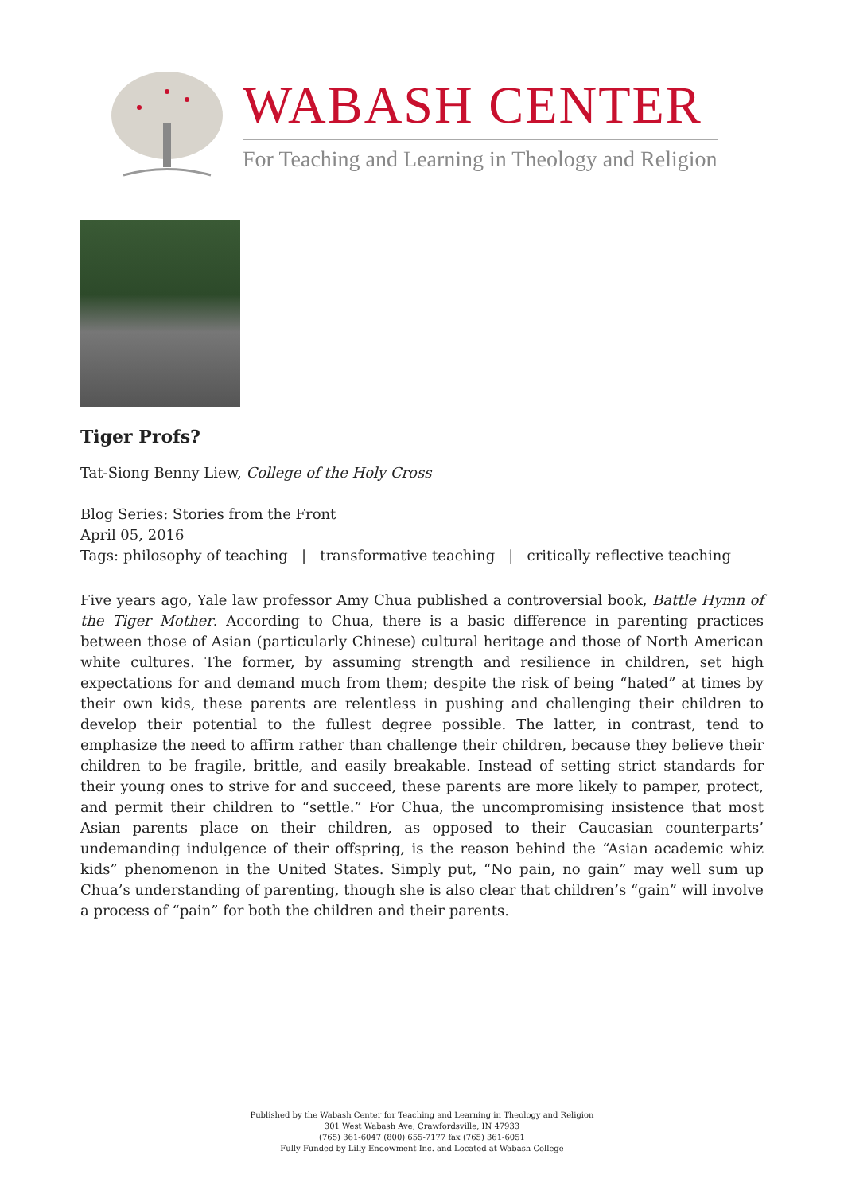WABASH CENTER
For Teaching and Learning in Theology and Religion
Tiger Profs?
Tat-Siong Benny Liew, College of the Holy Cross
Blog Series: Stories from the Front
April 05, 2016
Tags: philosophy of teaching | transformative teaching | critically reflective teaching
Five years ago, Yale law professor Amy Chua published a controversial book, Battle Hymn of the Tiger Mother. According to Chua, there is a basic difference in parenting practices between those of Asian (particularly Chinese) cultural heritage and those of North American white cultures. The former, by assuming strength and resilience in children, set high expectations for and demand much from them; despite the risk of being “hated” at times by their own kids, these parents are relentless in pushing and challenging their children to develop their potential to the fullest degree possible. The latter, in contrast, tend to emphasize the need to affirm rather than challenge their children, because they believe their children to be fragile, brittle, and easily breakable. Instead of setting strict standards for their young ones to strive for and succeed, these parents are more likely to pamper, protect, and permit their children to “settle.” For Chua, the uncompromising insistence that most Asian parents place on their children, as opposed to their Caucasian counterparts’ undemanding indulgence of their offspring, is the reason behind the “Asian academic whiz kids” phenomenon in the United States. Simply put, “No pain, no gain” may well sum up Chua’s understanding of parenting, though she is also clear that children’s “gain” will involve a process of “pain” for both the children and their parents.
Published by the Wabash Center for Teaching and Learning in Theology and Religion
301 West Wabash Ave, Crawfordsville, IN 47933
(765) 361-6047 (800) 655-7177 fax (765) 361-6051
Fully Funded by Lilly Endowment Inc. and Located at Wabash College